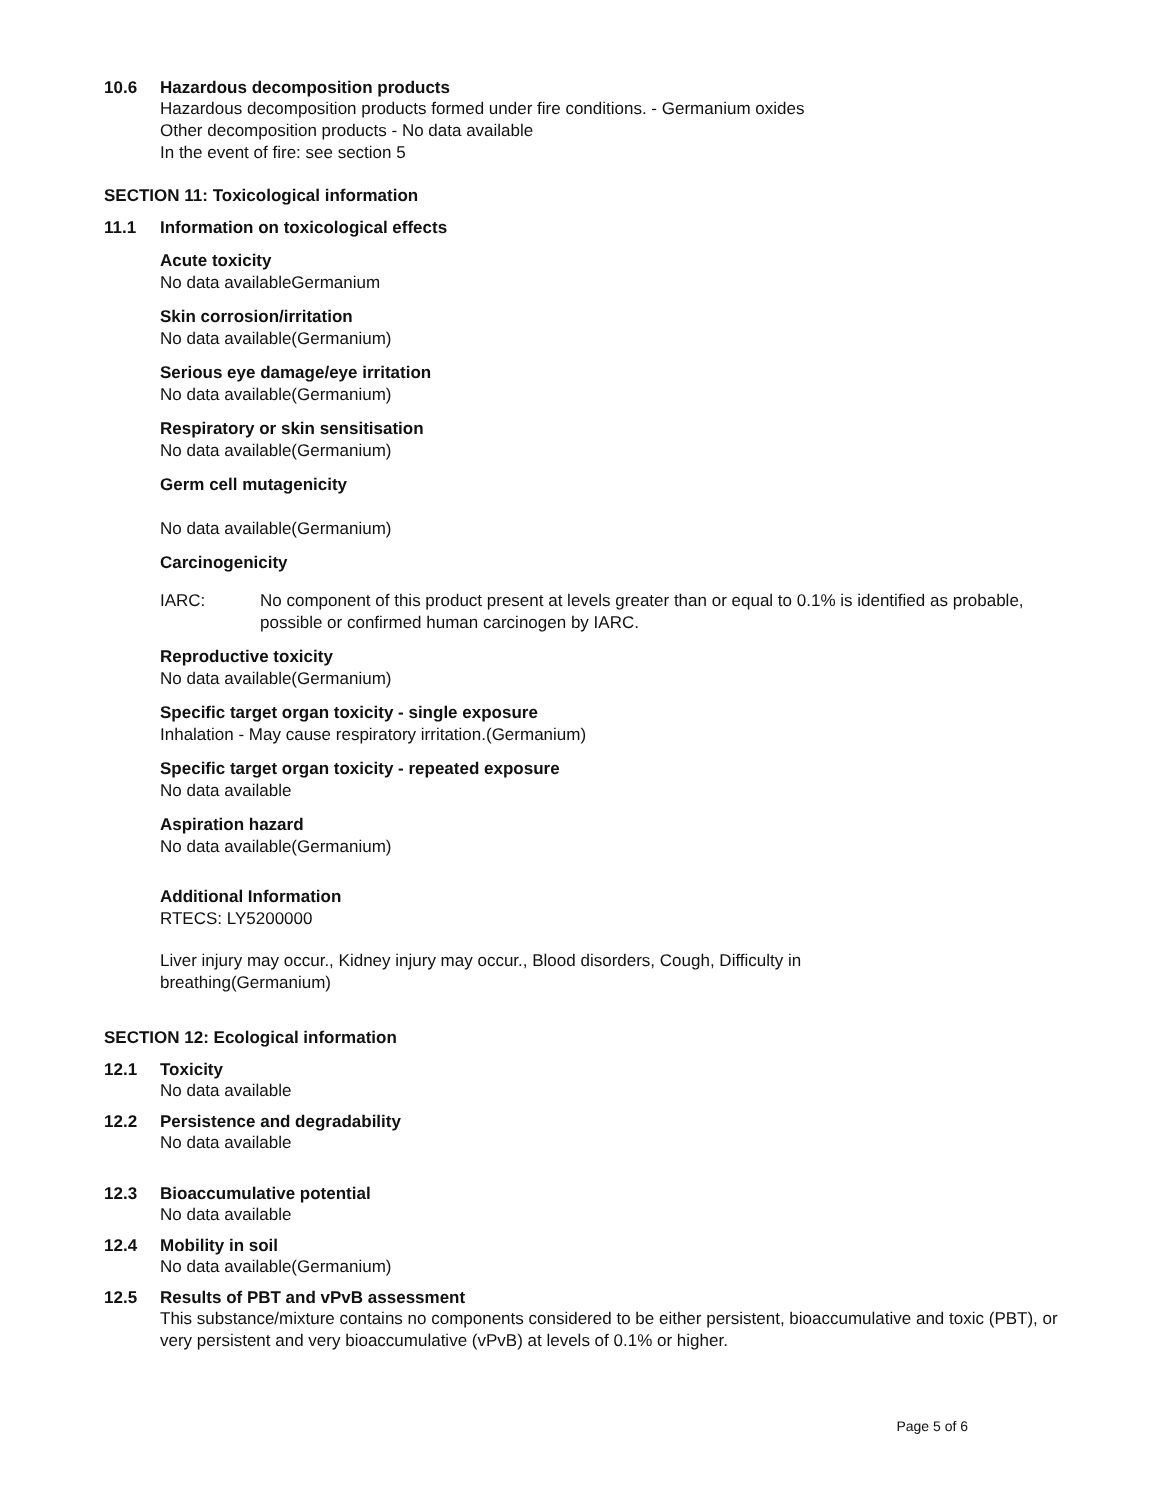10.6 Hazardous decomposition products
Hazardous decomposition products formed under fire conditions. - Germanium oxides
Other decomposition products - No data available
In the event of fire: see section 5
SECTION 11: Toxicological information
11.1 Information on toxicological effects
Acute toxicity
No data availableGermanium
Skin corrosion/irritation
No data available(Germanium)
Serious eye damage/eye irritation
No data available(Germanium)
Respiratory or skin sensitisation
No data available(Germanium)
Germ cell mutagenicity
No data available(Germanium)
Carcinogenicity
IARC: No component of this product present at levels greater than or equal to 0.1% is identified as probable, possible or confirmed human carcinogen by IARC.
Reproductive toxicity
No data available(Germanium)
Specific target organ toxicity - single exposure
Inhalation - May cause respiratory irritation.(Germanium)
Specific target organ toxicity - repeated exposure
No data available
Aspiration hazard
No data available(Germanium)
Additional Information
RTECS: LY5200000
Liver injury may occur., Kidney injury may occur., Blood disorders, Cough, Difficulty in
breathing(Germanium)
SECTION 12: Ecological information
12.1 Toxicity
No data available
12.2 Persistence and degradability
No data available
12.3 Bioaccumulative potential
No data available
12.4 Mobility in soil
No data available(Germanium)
12.5 Results of PBT and vPvB assessment
This substance/mixture contains no components considered to be either persistent, bioaccumulative and toxic (PBT), or very persistent and very bioaccumulative (vPvB) at levels of 0.1% or higher.
Page 5 of 6